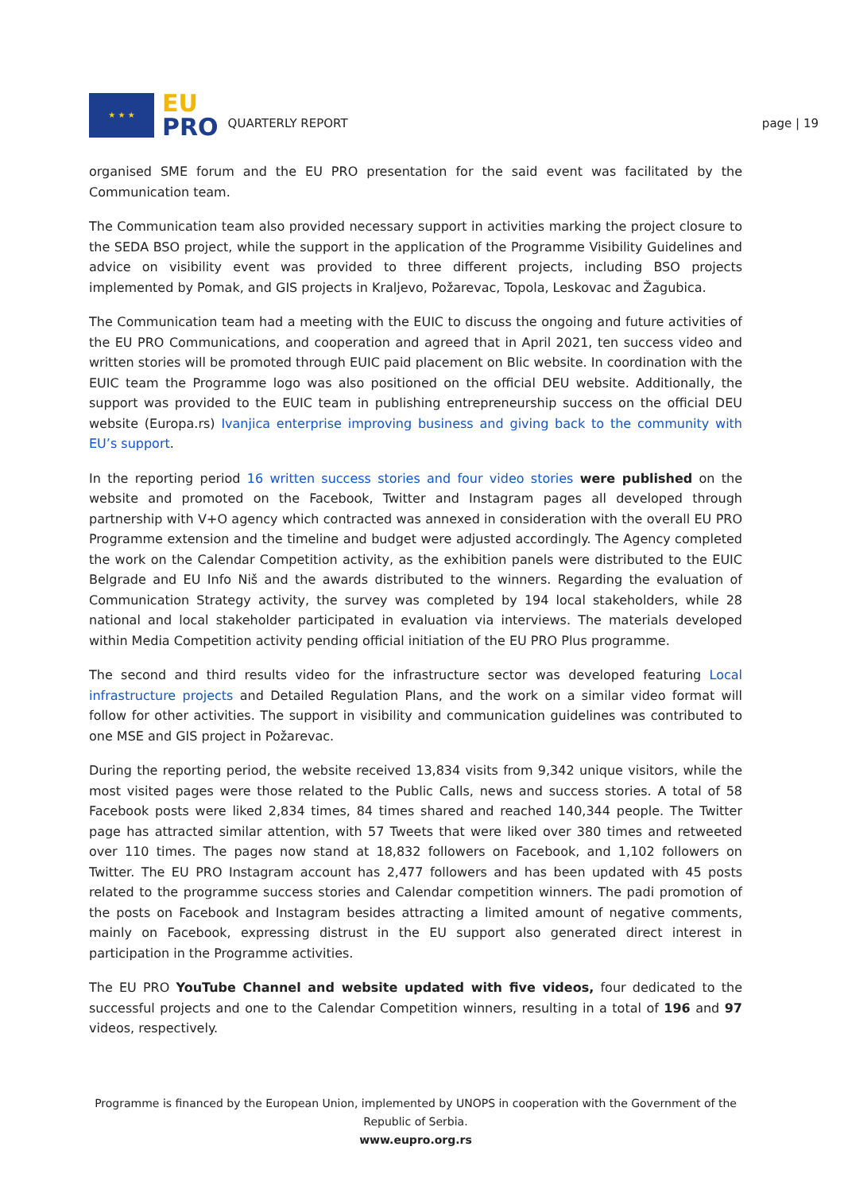★ ★ ★
EU
PRO
QUARTERLY REPORT page | 19
organised SME forum and the EU PRO presentation for the said event was facilitated by the Communication team.
The Communication team also provided necessary support in activities marking the project closure to the SEDA BSO project, while the support in the application of the Programme Visibility Guidelines and advice on visibility event was provided to three different projects, including BSO projects implemented by Pomak, and GIS projects in Kraljevo, Požarevac, Topola, Leskovac and Žagubica.
The Communication team had a meeting with the EUIC to discuss the ongoing and future activities of the EU PRO Communications, and cooperation and agreed that in April 2021, ten success video and written stories will be promoted through EUIC paid placement on Blic website. In coordination with the EUIC team the Programme logo was also positioned on the official DEU website. Additionally, the support was provided to the EUIC team in publishing entrepreneurship success on the official DEU website (Europa.rs) Ivanjica enterprise improving business and giving back to the community with EU’s support.
In the reporting period 16 written success stories and four video stories were published on the website and promoted on the Facebook, Twitter and Instagram pages all developed through partnership with V+O agency which contracted was annexed in consideration with the overall EU PRO Programme extension and the timeline and budget were adjusted accordingly. The Agency completed the work on the Calendar Competition activity, as the exhibition panels were distributed to the EUIC Belgrade and EU Info Niš and the awards distributed to the winners. Regarding the evaluation of Communication Strategy activity, the survey was completed by 194 local stakeholders, while 28 national and local stakeholder participated in evaluation via interviews. The materials developed within Media Competition activity pending official initiation of the EU PRO Plus programme.
The second and third results video for the infrastructure sector was developed featuring Local infrastructure projects and Detailed Regulation Plans, and the work on a similar video format will follow for other activities. The support in visibility and communication guidelines was contributed to one MSE and GIS project in Požarevac.
During the reporting period, the website received 13,834 visits from 9,342 unique visitors, while the most visited pages were those related to the Public Calls, news and success stories. A total of 58 Facebook posts were liked 2,834 times, 84 times shared and reached 140,344 people. The Twitter page has attracted similar attention, with 57 Tweets that were liked over 380 times and retweeted over 110 times. The pages now stand at 18,832 followers on Facebook, and 1,102 followers on Twitter. The EU PRO Instagram account has 2,477 followers and has been updated with 45 posts related to the programme success stories and Calendar competition winners. The padi promotion of the posts on Facebook and Instagram besides attracting a limited amount of negative comments, mainly on Facebook, expressing distrust in the EU support also generated direct interest in participation in the Programme activities.
The EU PRO YouTube Channel and website updated with five videos, four dedicated to the successful projects and one to the Calendar Competition winners, resulting in a total of 196 and 97 videos, respectively.
Programme is financed by the European Union, implemented by UNOPS in cooperation with the Government of the Republic of Serbia.
www.eupro.org.rs